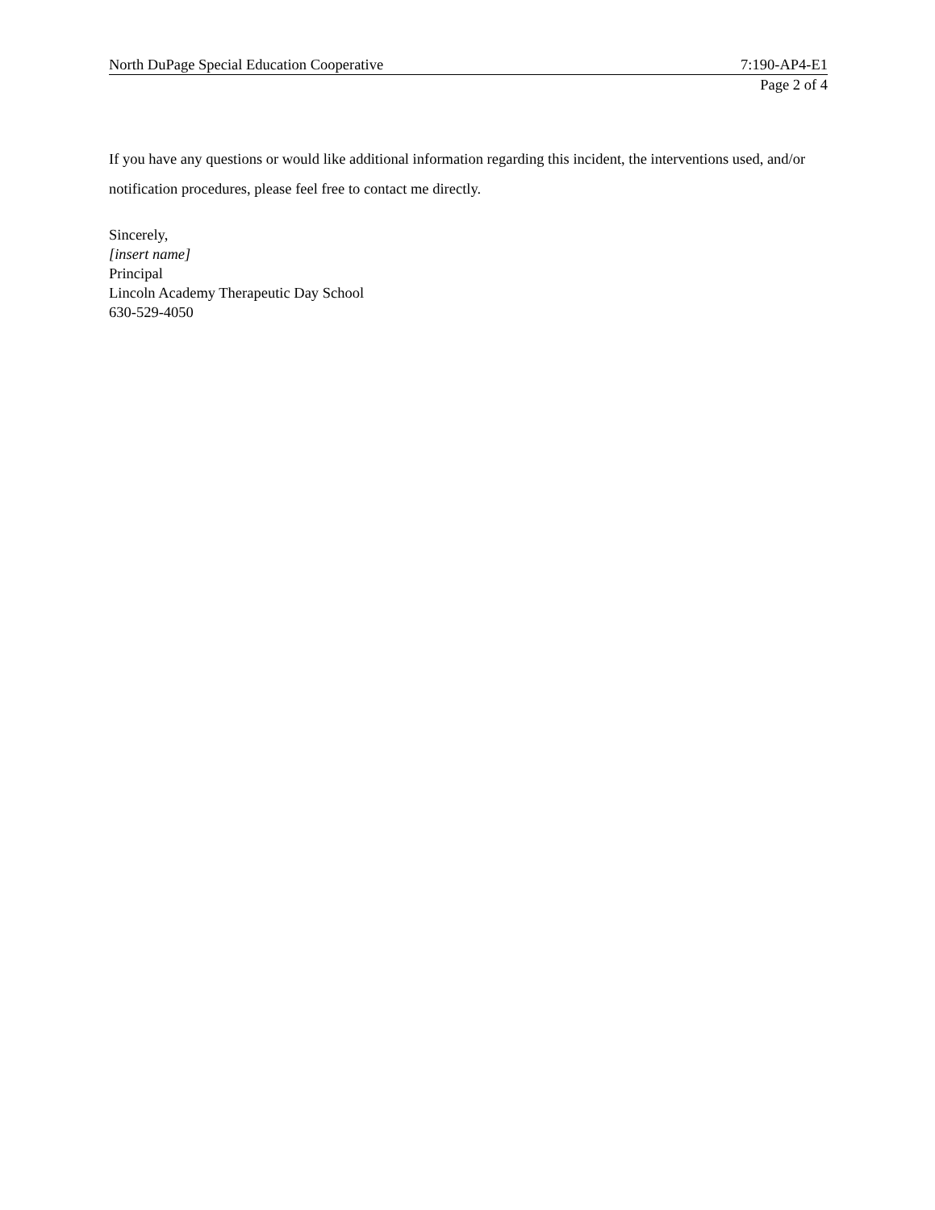North DuPage Special Education Cooperative 7:190-AP4-E1
Page 2 of 4
If you have any questions or would like additional information regarding this incident, the interventions used, and/or notification procedures, please feel free to contact me directly.
Sincerely,
[insert name]
Principal
Lincoln Academy Therapeutic Day School
630-529-4050